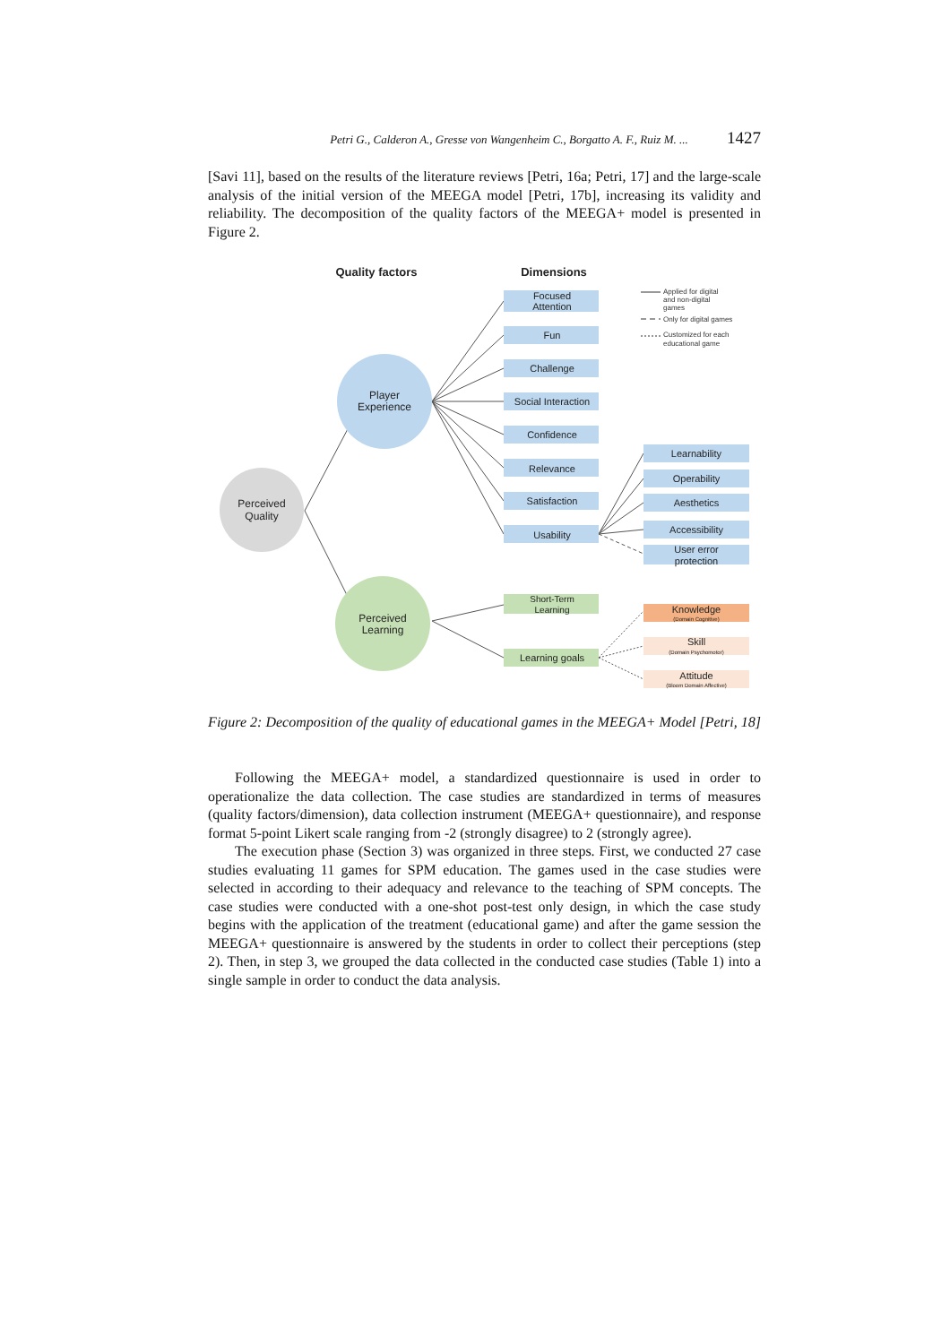Petri G., Calderon A., Gresse von Wangenheim C., Borgatto A. F., Ruiz M. ... 1427
[Savi 11], based on the results of the literature reviews [Petri, 16a; Petri, 17] and the large-scale analysis of the initial version of the MEEGA model [Petri, 17b], increasing its validity and reliability. The decomposition of the quality factors of the MEEGA+ model is presented in Figure 2.
Quality factors
Dimensions
Perceived
Quality
Player
Experience
Perceived
Learning
Focused
Attention
Fun
Challenge
Social Interaction
Confidence
Relevance
Satisfaction
Usability
Learnability
Operability
Aesthetics
Accessibility
User error
protection
Short-Term
Learning
Learning goals
Knowledge
(Domain Cognitive)
Skill
(Domain Psychomotor)
Attitude
(Bloom Domain Affective)
Applied for digital
and non-digital
games
Only for digital games
Customized for each
educational game
Figure 2: Decomposition of the quality of educational games in the MEEGA+ Model [Petri, 18]
Following the MEEGA+ model, a standardized questionnaire is used in order to operationalize the data collection. The case studies are standardized in terms of measures (quality factors/dimension), data collection instrument (MEEGA+ questionnaire), and response format 5-point Likert scale ranging from -2 (strongly disagree) to 2 (strongly agree).
The execution phase (Section 3) was organized in three steps. First, we conducted 27 case studies evaluating 11 games for SPM education. The games used in the case studies were selected in according to their adequacy and relevance to the teaching of SPM concepts. The case studies were conducted with a one-shot post-test only design, in which the case study begins with the application of the treatment (educational game) and after the game session the MEEGA+ questionnaire is answered by the students in order to collect their perceptions (step 2). Then, in step 3, we grouped the data collected in the conducted case studies (Table 1) into a single sample in order to conduct the data analysis.